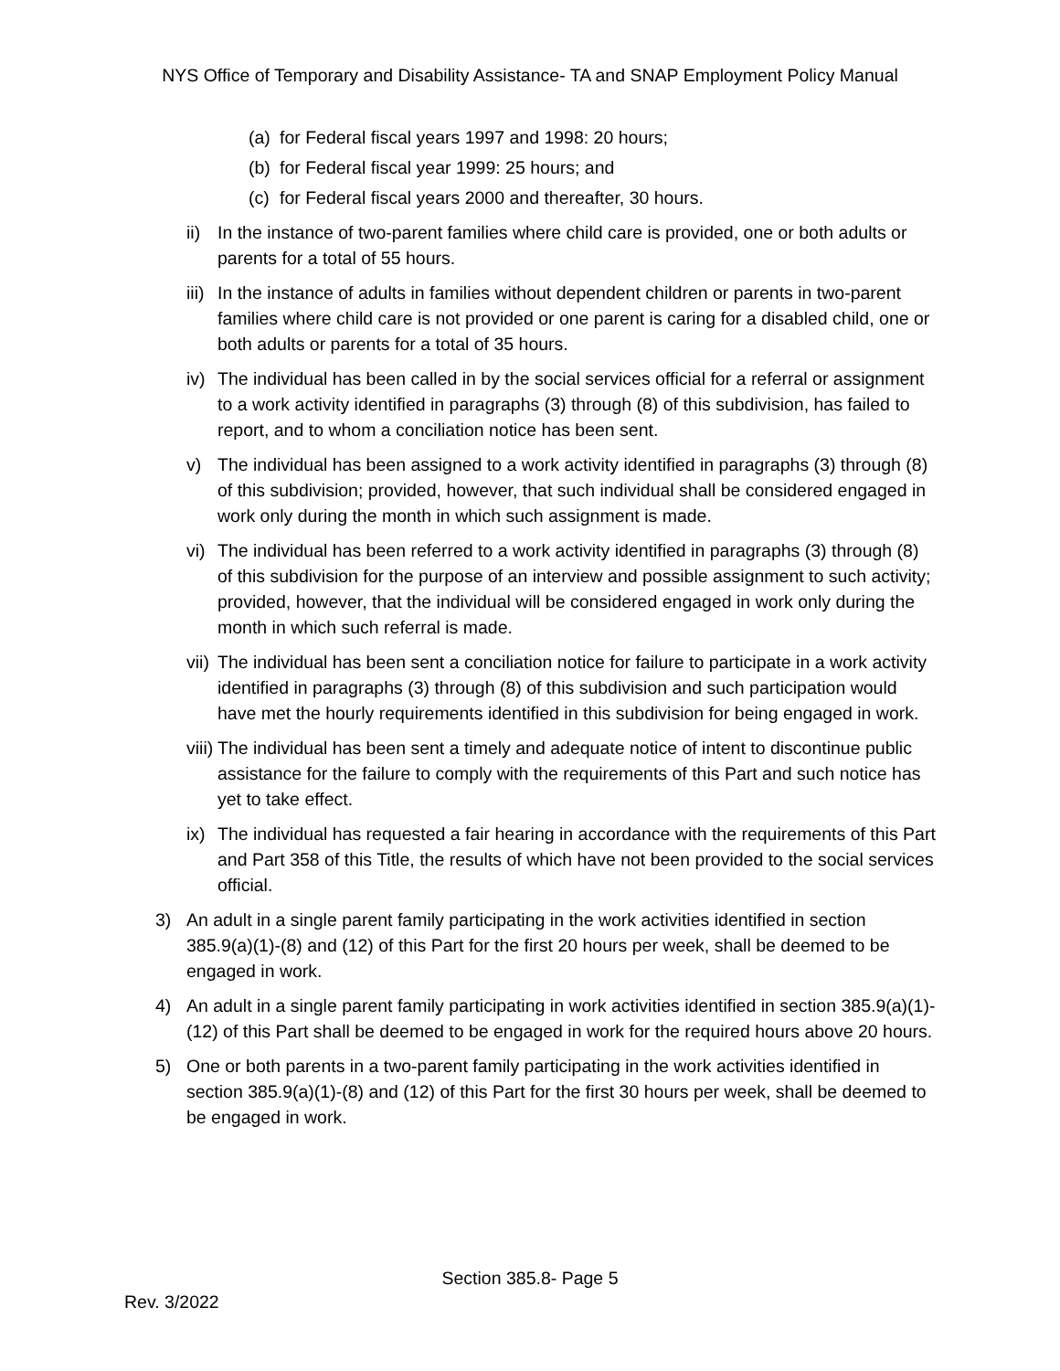NYS Office of Temporary and Disability Assistance- TA and SNAP Employment Policy Manual
(a) for Federal fiscal years 1997 and 1998: 20 hours;
(b) for Federal fiscal year 1999: 25 hours; and
(c) for Federal fiscal years 2000 and thereafter, 30 hours.
ii) In the instance of two-parent families where child care is provided, one or both adults or parents for a total of 55 hours.
iii) In the instance of adults in families without dependent children or parents in two-parent families where child care is not provided or one parent is caring for a disabled child, one or both adults or parents for a total of 35 hours.
iv) The individual has been called in by the social services official for a referral or assignment to a work activity identified in paragraphs (3) through (8) of this subdivision, has failed to report, and to whom a conciliation notice has been sent.
v) The individual has been assigned to a work activity identified in paragraphs (3) through (8) of this subdivision; provided, however, that such individual shall be considered engaged in work only during the month in which such assignment is made.
vi) The individual has been referred to a work activity identified in paragraphs (3) through (8) of this subdivision for the purpose of an interview and possible assignment to such activity; provided, however, that the individual will be considered engaged in work only during the month in which such referral is made.
vii) The individual has been sent a conciliation notice for failure to participate in a work activity identified in paragraphs (3) through (8) of this subdivision and such participation would have met the hourly requirements identified in this subdivision for being engaged in work.
viii) The individual has been sent a timely and adequate notice of intent to discontinue public assistance for the failure to comply with the requirements of this Part and such notice has yet to take effect.
ix) The individual has requested a fair hearing in accordance with the requirements of this Part and Part 358 of this Title, the results of which have not been provided to the social services official.
3) An adult in a single parent family participating in the work activities identified in section 385.9(a)(1)-(8) and (12) of this Part for the first 20 hours per week, shall be deemed to be engaged in work.
4) An adult in a single parent family participating in work activities identified in section 385.9(a)(1)-(12) of this Part shall be deemed to be engaged in work for the required hours above 20 hours.
5) One or both parents in a two-parent family participating in the work activities identified in section 385.9(a)(1)-(8) and (12) of this Part for the first 30 hours per week, shall be deemed to be engaged in work.
Section 385.8- Page 5
Rev. 3/2022